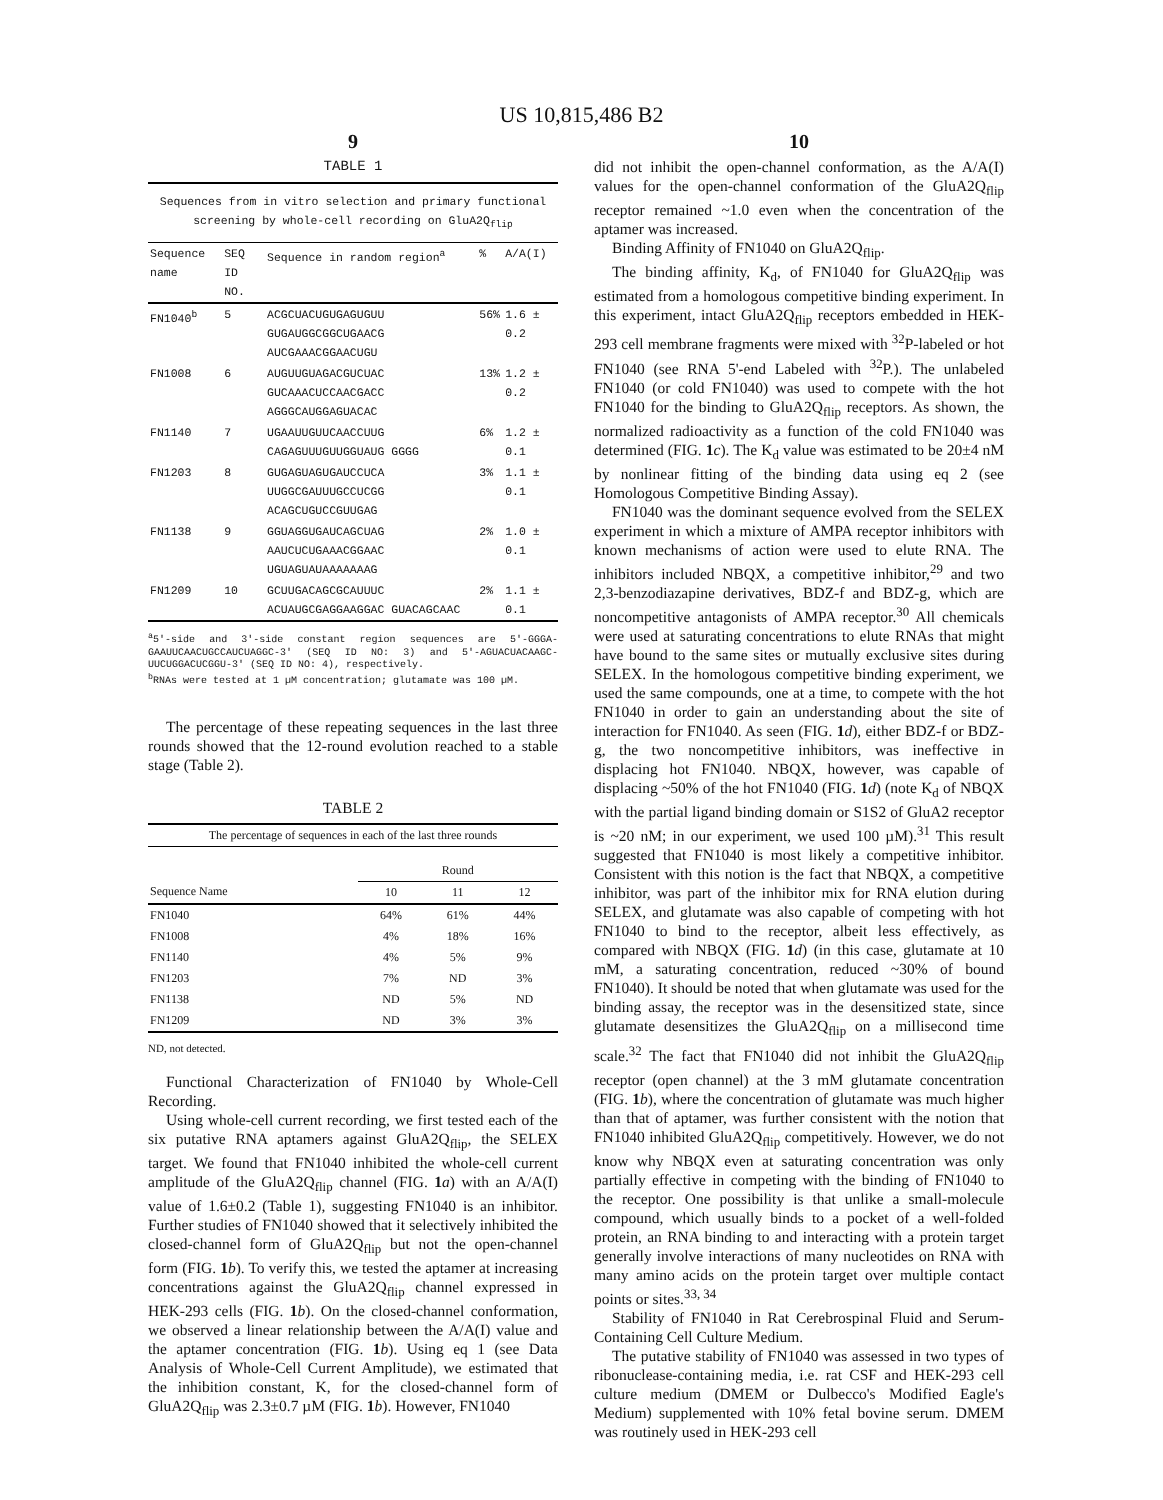US 10,815,486 B2
9
TABLE 1
| Sequences from in vitro selection and primary functional screening by whole-cell recording on GluA2Q<sub>flip</sub> | | | | |
| --- | --- | --- | --- | --- |
| Sequence name | SEQ ID NO. | Sequence in random region<sup>a</sup> | % | A/A(I) |
| FN1040<sup>b</sup> | 5 | ACGCUACUGUGAGUGUU GUGAUGGCGGCUGAACG AUCGAAACGGAACUGU | 56% | 1.6 ± 0.2 |
| FN1008 | 6 | AUGUUGUAGACGUCUAC GUCAAACUCCAACGACC AGGGCAUGGAGUACAC | 13% | 1.2 ± 0.2 |
| FN1140 | 7 | UGAAUUGUUCAACCUUG CAGAGUUUGUUGGUAUG GGGG | 6% | 1.2 ± 0.1 |
| FN1203 | 8 | GUGAGUAGUGAUCCUCA UUGGCGAUUUGCCUCGG ACAGCUGUCCGUUGAG | 3% | 1.1 ± 0.1 |
| FN1138 | 9 | GGUAGGUGAUCAGCUAG AAUCUCUGAAACGGAAC UGUAGUAUAAAAAAAG | 2% | 1.0 ± 0.1 |
| FN1209 | 10 | GCUUGACAGCGCAUUUC ACUAUGCGAGGAAGGAC GUACAGCAAC | 2% | 1.1 ± 0.1 |
<sup>a</sup> 5'-side and 3'-side constant region sequences are 5'-GGGA-GAAUUCAACUGCCAUCUAGGC-3' (SEQ ID NO: 3) and 5'-AGUACUACAAGC-UUCUGGACUCGGU-3' (SEQ ID NO: 4), respectively.
<sup>b</sup> RNAs were tested at 1 µM concentration; glutamate was 100 µM.
The percentage of these repeating sequences in the last three rounds showed that the 12-round evolution reached to a stable stage (Table 2).
TABLE 2
| The percentage of sequences in each of the last three rounds | | | |
| --- | --- | --- | --- |
| | Round | | |
| Sequence Name | 10 | 11 | 12 |
| FN1040 | 64% | 61% | 44% |
| FN1008 | 4% | 18% | 16% |
| FN1140 | 4% | 5% | 9% |
| FN1203 | 7% | ND | 3% |
| FN1138 | ND | 5% | ND |
| FN1209 | ND | 3% | 3% |
ND, not detected.
Functional Characterization of FN1040 by Whole-Cell Recording.
Using whole-cell current recording, we first tested each of the six putative RNA aptamers against GluA2Q<sub>flip</sub>, the SELEX target. We found that FN1040 inhibited the whole-cell current amplitude of the GluA2Q<sub>flip</sub> channel (FIG. 1 a) with an A/A(I) value of 1.6±0.2 (Table 1), suggesting FN1040 is an inhibitor. Further studies of FN1040 showed that it selectively inhibited the closed-channel form of GluA2Q<sub>flip</sub> but not the open-channel form (FIG. 1 b). To verify this, we tested the aptamer at increasing concentrations against the GluA2Q<sub>flip</sub> channel expressed in HEK-293 cells (FIG. 1 b). On the closed-channel conformation, we observed a linear relationship between the A/A(I) value and the aptamer concentration (FIG. 1 b). Using eq 1 (see Data Analysis of Whole-Cell Current Amplitude), we estimated that the inhibition constant, K, for the closed-channel form of GluA2Q<sub>flip</sub> was 2.3±0.7 µM (FIG. 1 b). However, FN1040
10
did not inhibit the open-channel conformation, as the A/A(I) values for the open-channel conformation of the GluA2Q<sub>flip</sub> receptor remained ~1.0 even when the concentration of the aptamer was increased.
Binding Affinity of FN1040 on GluA2Q<sub>flip</sub>.
The binding affinity, K<sub>d</sub>, of FN1040 for GluA2Q<sub>flip</sub> was estimated from a homologous competitive binding experiment. In this experiment, intact GluA2Q<sub>flip</sub> receptors embedded in HEK-293 cell membrane fragments were mixed with <sup>32</sup>P-labeled or hot FN1040 (see RNA 5'-end Labeled with <sup>32</sup>P.). The unlabeled FN1040 (or cold FN1040) was used to compete with the hot FN1040 for the binding to GluA2Q<sub>flip</sub> receptors. As shown, the normalized radioactivity as a function of the cold FN1040 was determined (FIG. 1 c). The K<sub>d</sub> value was estimated to be 20±4 nM by nonlinear fitting of the binding data using eq 2 (see Homologous Competitive Binding Assay).
FN1040 was the dominant sequence evolved from the SELEX experiment in which a mixture of AMPA receptor inhibitors with known mechanisms of action were used to elute RNA. The inhibitors included NBQX, a competitive inhibitor,<sup>29</sup> and two 2,3-benzodiazapine derivatives, BDZ-f and BDZ-g, which are noncompetitive antagonists of AMPA receptor.<sup>30</sup> All chemicals were used at saturating concentrations to elute RNAs that might have bound to the same sites or mutually exclusive sites during SELEX. In the homologous competitive binding experiment, we used the same compounds, one at a time, to compete with the hot FN1040 in order to gain an understanding about the site of interaction for FN1040. As seen (FIG. 1 d), either BDZ-f or BDZ-g, the two noncompetitive inhibitors, was ineffective in displacing hot FN1040. NBQX, however, was capable of displacing ~50% of the hot FN1040 (FIG. 1 d) (note K<sub>d</sub> of NBQX with the partial ligand binding domain or S1S2 of GluA2 receptor is ~20 nM; in our experiment, we used 100 µM).<sup>31</sup> This result suggested that FN1040 is most likely a competitive inhibitor. Consistent with this notion is the fact that NBQX, a competitive inhibitor, was part of the inhibitor mix for RNA elution during SELEX, and glutamate was also capable of competing with hot FN1040 to bind to the receptor, albeit less effectively, as compared with NBQX (FIG. 1 d) (in this case, glutamate at 10 mM, a saturating concentration, reduced ~30% of bound FN1040). It should be noted that when glutamate was used for the binding assay, the receptor was in the desensitized state, since glutamate desensitizes the GluA2Q<sub>flip</sub> on a millisecond time scale.<sup>32</sup> The fact that FN1040 did not inhibit the GluA2Q<sub>flip</sub> receptor (open channel) at the 3 mM glutamate concentration (FIG. 1 b), where the concentration of glutamate was much higher than that of aptamer, was further consistent with the notion that FN1040 inhibited GluA2Q<sub>flip</sub> competitively. However, we do not know why NBQX even at saturating concentration was only partially effective in competing with the binding of FN1040 to the receptor. One possibility is that unlike a small-molecule compound, which usually binds to a pocket of a well-folded protein, an RNA binding to and interacting with a protein target generally involve interactions of many nucleotides on RNA with many amino acids on the protein target over multiple contact points or sites.<sup>33, 34</sup>
Stability of FN1040 in Rat Cerebrospinal Fluid and Serum-Containing Cell Culture Medium.
The putative stability of FN1040 was assessed in two types of ribonuclease-containing media, i.e. rat CSF and HEK-293 cell culture medium (DMEM or Dulbecco's Modified Eagle's Medium) supplemented with 10% fetal bovine serum. DMEM was routinely used in HEK-293 cell